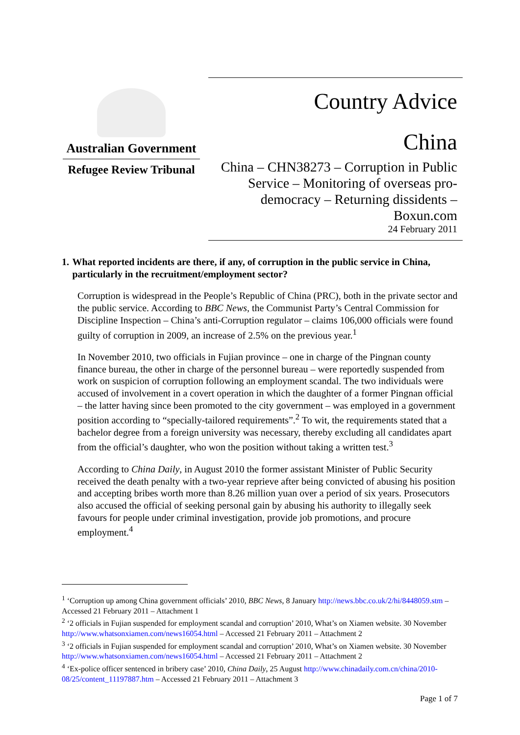Australian Government
Refugee Review Tribunal
Country Advice
China
China – CHN38273 – Corruption in Public Service – Monitoring of overseas pro-democracy – Returning dissidents – Boxun.com
24 February 2011
1. What reported incidents are there, if any, of corruption in the public service in China, particularly in the recruitment/employment sector?
Corruption is widespread in the People’s Republic of China (PRC), both in the private sector and the public service. According to BBC News, the Communist Party’s Central Commission for Discipline Inspection – China’s anti-Corruption regulator – claims 106,000 officials were found guilty of corruption in 2009, an increase of 2.5% on the previous year.<sup>1</sup>
In November 2010, two officials in Fujian province – one in charge of the Pingnan county finance bureau, the other in charge of the personnel bureau – were reportedly suspended from work on suspicion of corruption following an employment scandal. The two individuals were accused of involvement in a covert operation in which the daughter of a former Pingnan official – the latter having since been promoted to the city government – was employed in a government position according to “specially-tailored requirements”.<sup>2</sup> To wit, the requirements stated that a bachelor degree from a foreign university was necessary, thereby excluding all candidates apart from the official’s daughter, who won the position without taking a written test.<sup>3</sup>
According to China Daily, in August 2010 the former assistant Minister of Public Security received the death penalty with a two-year reprieve after being convicted of abusing his position and accepting bribes worth more than 8.26 million yuan over a period of six years. Prosecutors also accused the official of seeking personal gain by abusing his authority to illegally seek favours for people under criminal investigation, provide job promotions, and procure employment.<sup>4</sup>
<sup>1</sup> ‘Corruption up among China government officials’ 2010, BBC News, 8 January http://news.bbc.co.uk/2/hi/8448059.stm – Accessed 21 February 2011 – Attachment 1
<sup>2</sup> ‘2 officials in Fujian suspended for employment scandal and corruption’ 2010, What’s on Xiamen website. 30 November http://www.whatsonxiamen.com/news16054.html – Accessed 21 February 2011 – Attachment 2
<sup>3</sup> ‘2 officials in Fujian suspended for employment scandal and corruption’ 2010, What’s on Xiamen website. 30 November http://www.whatsonxiamen.com/news16054.html – Accessed 21 February 2011 – Attachment 2
<sup>4</sup> ‘Ex-police officer sentenced in bribery case’ 2010, China Daily, 25 August http://www.chinadaily.com.cn/china/2010-08/25/content_11197887.htm – Accessed 21 February 2011 – Attachment 3
Page 1 of 7